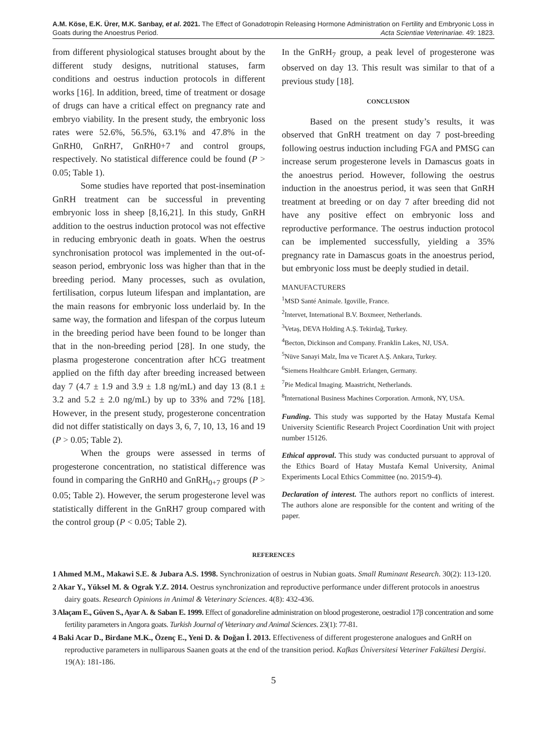A.M. Köse, E.K. Ürer, M.K. Sarıbay, et al. 2021. The Effect of Gonadotropin Releasing Hormone Administration on Fertility and Embryonic Loss in Goats during the Anoestrus Period. Acta Scientiae Veterinariae. 49: 1823.
from different physiological statuses brought about by the different study designs, nutritional statuses, farm conditions and oestrus induction protocols in different works [16]. In addition, breed, time of treatment or dosage of drugs can have a critical effect on pregnancy rate and embryo viability. In the present study, the embryonic loss rates were 52.6%, 56.5%, 63.1% and 47.8% in the GnRH0, GnRH7, GnRH0+7 and control groups, respectively. No statistical difference could be found (P > 0.05; Table 1).
Some studies have reported that post-insemination GnRH treatment can be successful in preventing embryonic loss in sheep [8,16,21]. In this study, GnRH addition to the oestrus induction protocol was not effective in reducing embryonic death in goats. When the oestrus synchronisation protocol was implemented in the out-of-season period, embryonic loss was higher than that in the breeding period. Many processes, such as ovulation, fertilisation, corpus luteum lifespan and implantation, are the main reasons for embryonic loss underlaid by. In the same way, the formation and lifespan of the corpus luteum in the breeding period have been found to be longer than that in the non-breeding period [28]. In one study, the plasma progesterone concentration after hCG treatment applied on the fifth day after breeding increased between day 7 (4.7 ± 1.9 and 3.9 ± 1.8 ng/mL) and day 13 (8.1 ± 3.2 and 5.2 ± 2.0 ng/mL) by up to 33% and 72% [18]. However, in the present study, progesterone concentration did not differ statistically on days 3, 6, 7, 10, 13, 16 and 19 (P > 0.05; Table 2).
When the groups were assessed in terms of progesterone concentration, no statistical difference was found in comparing the GnRH0 and GnRH<sub>0+7</sub> groups (P > 0.05; Table 2). However, the serum progesterone level was statistically different in the GnRH7 group compared with the control group (P < 0.05; Table 2).
In the GnRH<sub>7</sub> group, a peak level of progesterone was observed on day 13. This result was similar to that of a previous study [18].
CONCLUSION
Based on the present study’s results, it was observed that GnRH treatment on day 7 post-breeding following oestrus induction including FGA and PMSG can increase serum progesterone levels in Damascus goats in the anoestrus period. However, following the oestrus induction in the anoestrus period, it was seen that GnRH treatment at breeding or on day 7 after breeding did not have any positive effect on embryonic loss and reproductive performance. The oestrus induction protocol can be implemented successfully, yielding a 35% pregnancy rate in Damascus goats in the anoestrus period, but embryonic loss must be deeply studied in detail.
MANUFACTURERS
<sup>1</sup> MSD Santé Animale. Igoville, France.
<sup>2</sup> Intervet, International B.V. Boxmeer, Netherlands.
<sup>3</sup> Vetaş, DEVA Holding A.Ş. Tekirdağ, Turkey.
<sup>4</sup> Becton, Dickinson and Company. Franklin Lakes, NJ, USA.
<sup>5</sup> Nüve Sanayi Malz, İma ve Ticaret A.Ş. Ankara, Turkey.
<sup>6</sup> Siemens Healthcare GmbH. Erlangen, Germany.
<sup>7</sup> Pie Medical Imaging. Maastricht, Netherlands.
<sup>8</sup> International Business Machines Corporation. Armonk, NY, USA.
Funding. This study was supported by the Hatay Mustafa Kemal University Scientific Research Project Coordination Unit with project number 15126.
Ethical approval. This study was conducted pursuant to approval of the Ethics Board of Hatay Mustafa Kemal University, Animal Experiments Local Ethics Committee (no. 2015/9-4).
Declaration of interest. The authors report no conflicts of interest. The authors alone are responsible for the content and writing of the paper.
REFERENCES
1 Ahmed M.M., Makawi S.E. & Jubara A.S. 1998. Synchronization of oestrus in Nubian goats. Small Ruminant Research. 30(2): 113-120.
2 Akar Y., Yüksel M. & Ograk Y.Z. 2014. Oestrus synchronization and reproductive performance under different protocols in anoestrus dairy goats. Research Opinions in Animal & Veterinary Sciences. 4(8): 432-436.
3 Alaçam E., Güven S., Ayar A. & Saban E. 1999. Effect of gonadoreline administration on blood progesterone, oestradiol 17β concentration and some fertility parameters in Angora goats. Turkish Journal of Veterinary and Animal Sciences. 23(1): 77-81.
4 Baki Acar D., Birdane M.K., Özenç E., Yeni D. & Doğan İ. 2013. Effectiveness of different progesterone analogues and GnRH on reproductive parameters in nulliparous Saanen goats at the end of the transition period. Kafkas Üniversitesi Veteriner Fakültesi Dergisi. 19(A): 181-186.
5